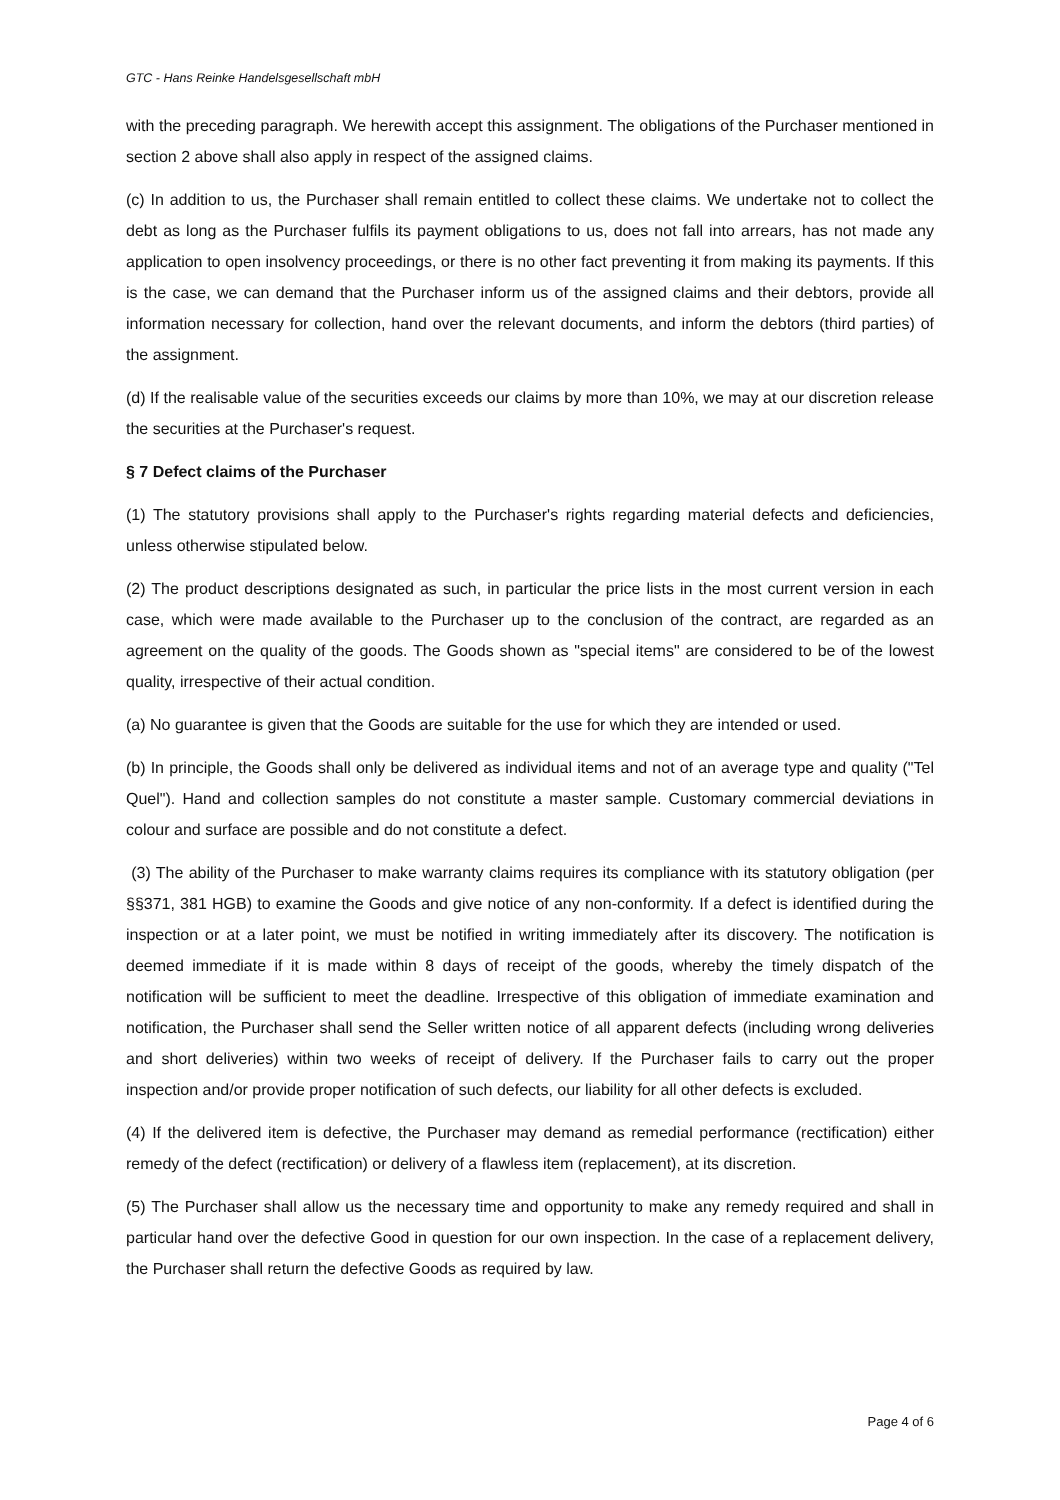GTC - Hans Reinke Handelsgesellschaft mbH
with the preceding paragraph. We herewith accept this assignment. The obligations of the Purchaser mentioned in section 2 above shall also apply in respect of the assigned claims.
(c) In addition to us, the Purchaser shall remain entitled to collect these claims. We undertake not to collect the debt as long as the Purchaser fulfils its payment obligations to us, does not fall into arrears, has not made any application to open insolvency proceedings, or there is no other fact preventing it from making its payments. If this is the case, we can demand that the Purchaser inform us of the assigned claims and their debtors, provide all information necessary for collection, hand over the relevant documents, and inform the debtors (third parties) of the assignment.
(d) If the realisable value of the securities exceeds our claims by more than 10%, we may at our discretion release the securities at the Purchaser's request.
§ 7 Defect claims of the Purchaser
(1) The statutory provisions shall apply to the Purchaser's rights regarding material defects and deficiencies, unless otherwise stipulated below.
(2) The product descriptions designated as such, in particular the price lists in the most current version in each case, which were made available to the Purchaser up to the conclusion of the contract, are regarded as an agreement on the quality of the goods. The Goods shown as "special items" are considered to be of the lowest quality, irrespective of their actual condition.
(a) No guarantee is given that the Goods are suitable for the use for which they are intended or used.
(b) In principle, the Goods shall only be delivered as individual items and not of an average type and quality ("Tel Quel"). Hand and collection samples do not constitute a master sample. Customary commercial deviations in colour and surface are possible and do not constitute a defect.
(3) The ability of the Purchaser to make warranty claims requires its compliance with its statutory obligation (per §§371, 381 HGB) to examine the Goods and give notice of any non-conformity. If a defect is identified during the inspection or at a later point, we must be notified in writing immediately after its discovery. The notification is deemed immediate if it is made within 8 days of receipt of the goods, whereby the timely dispatch of the notification will be sufficient to meet the deadline. Irrespective of this obligation of immediate examination and notification, the Purchaser shall send the Seller written notice of all apparent defects (including wrong deliveries and short deliveries) within two weeks of receipt of delivery. If the Purchaser fails to carry out the proper inspection and/or provide proper notification of such defects, our liability for all other defects is excluded.
(4) If the delivered item is defective, the Purchaser may demand as remedial performance (rectification) either remedy of the defect (rectification) or delivery of a flawless item (replacement), at its discretion.
(5) The Purchaser shall allow us the necessary time and opportunity to make any remedy required and shall in particular hand over the defective Good in question for our own inspection. In the case of a replacement delivery, the Purchaser shall return the defective Goods as required by law.
Page 4 of 6